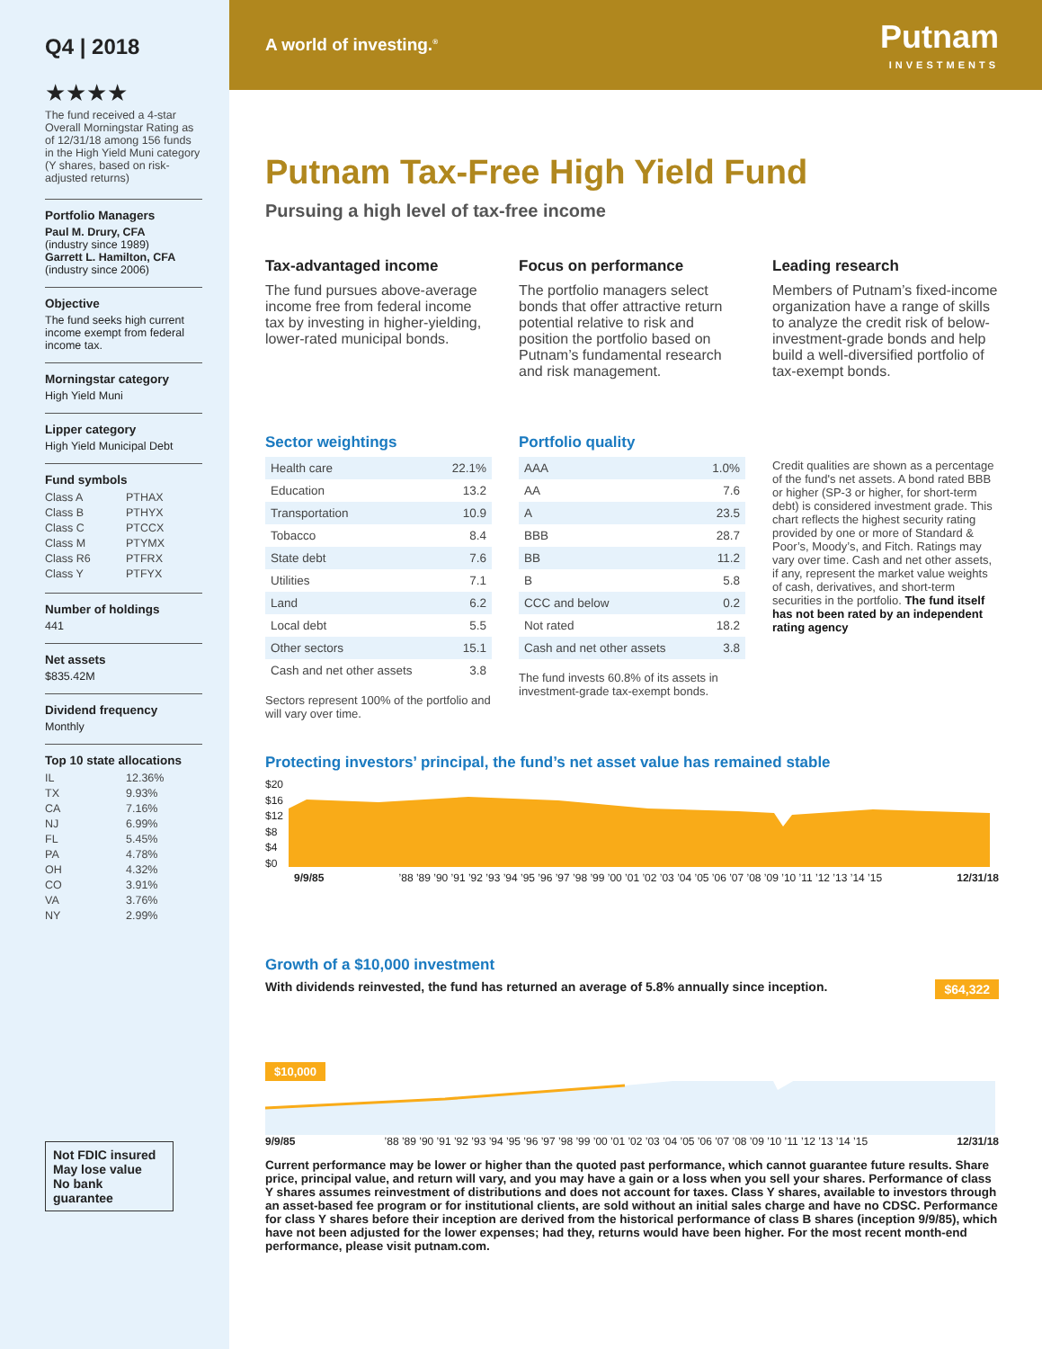Q4 | 2018
★★★★
The fund received a 4-star Overall Morningstar Rating as of 12/31/18 among 156 funds in the High Yield Muni category (Y shares, based on risk-adjusted returns)
Portfolio Managers
Paul M. Drury, CFA
(industry since 1989)
Garrett L. Hamilton, CFA
(industry since 2006)
Objective
The fund seeks high current income exempt from federal income tax.
Morningstar category
High Yield Muni
Lipper category
High Yield Municipal Debt
Fund symbols
Class A PTHAX Class B PTHYX Class C PTCCX Class M PTYMX Class R6 PTFRX Class Y PTFYX
Number of holdings
441
Net assets
$835.42M
Dividend frequency
Monthly
Top 10 state allocations
IL 12.36% TX 9.93% CA 7.16% NJ 6.99% FL 5.45% PA 4.78% OH 4.32% CO 3.91% VA 3.76% NY 2.99%
Not FDIC insured
May lose value
No bank guarantee
A world of investing.<sup>®</sup> Putnam
INVESTMENTS
Putnam Tax-Free High Yield Fund
Pursuing a high level of tax-free income
Tax-advantaged income
The fund pursues above-average income free from federal income tax by investing in higher-yielding, lower-rated municipal bonds.
Focus on performance
The portfolio managers select bonds that offer attractive return potential relative to risk and position the portfolio based on Putnam’s fundamental research and risk management.
Leading research
Members of Putnam’s fixed-income organization have a range of skills to analyze the credit risk of below-investment-grade bonds and help build a well-diversified portfolio of tax-exempt bonds.
Sector weightings
| Health care | 22.1% |
| Education | 13.2 |
| Transportation | 10.9 |
| Tobacco | 8.4 |
| State debt | 7.6 |
| Utilities | 7.1 |
| Land | 6.2 |
| Local debt | 5.5 |
| Other sectors | 15.1 |
| Cash and net other assets | 3.8 |
Sectors represent 100% of the portfolio and will vary over time.
Portfolio quality
| AAA | 1.0% |
| AA | 7.6 |
| A | 23.5 |
| BBB | 28.7 |
| BB | 11.2 |
| B | 5.8 |
| CCC and below | 0.2 |
| Not rated | 18.2 |
| Cash and net other assets | 3.8 |
The fund invests 60.8% of its assets in investment-grade tax-exempt bonds.
Credit qualities are shown as a percentage of the fund's net assets. A bond rated BBB or higher (SP-3 or higher, for short-term debt) is considered investment grade. This chart reflects the highest security rating provided by one or more of Standard & Poor’s, Moody’s, and Fitch. Ratings may vary over time. Cash and net other assets, if any, represent the market value weights of cash, derivatives, and short-term securities in the portfolio. The fund itself has not been rated by an independent rating agency
Protecting investors’ principal, the fund’s net asset value has remained stable
$20
$16
$12
$8
$4
$0
9/9/85’88 ’89 ’90 ’91 ’92 ’93 ’94 ’95 ’96 ’97 ’98 ’99 ’00 ’01 ’02 ’03 ’04 ’05 ’06 ’07 ’08 ’09 ’10 ’11 ’12 ’13 ’14 ’15 12/31/18
Growth of a $10,000 investment
With dividends reinvested, the fund has returned an average of 5.8% annually since inception. $64,322
$10,000
9/9/85’88 ’89 ’90 ’91 ’92 ’93 ’94 ’95 ’96 ’97 ’98 ’99 ’00 ’01 ’02 ’03 ’04 ’05 ’06 ’07 ’08 ’09 ’10 ’11 ’12 ’13 ’14 ’15 12/31/18
Current performance may be lower or higher than the quoted past performance, which cannot guarantee future results. Share price, principal value, and return will vary, and you may have a gain or a loss when you sell your shares. Performance of class Y shares assumes reinvestment of distributions and does not account for taxes. Class Y shares, available to investors through an asset-based fee program or for institutional clients, are sold without an initial sales charge and have no CDSC. Performance for class Y shares before their inception are derived from the historical performance of class B shares (inception 9/9/85), which have not been adjusted for the lower expenses; had they, returns would have been higher. For the most recent month-end performance, please visit putnam.com.